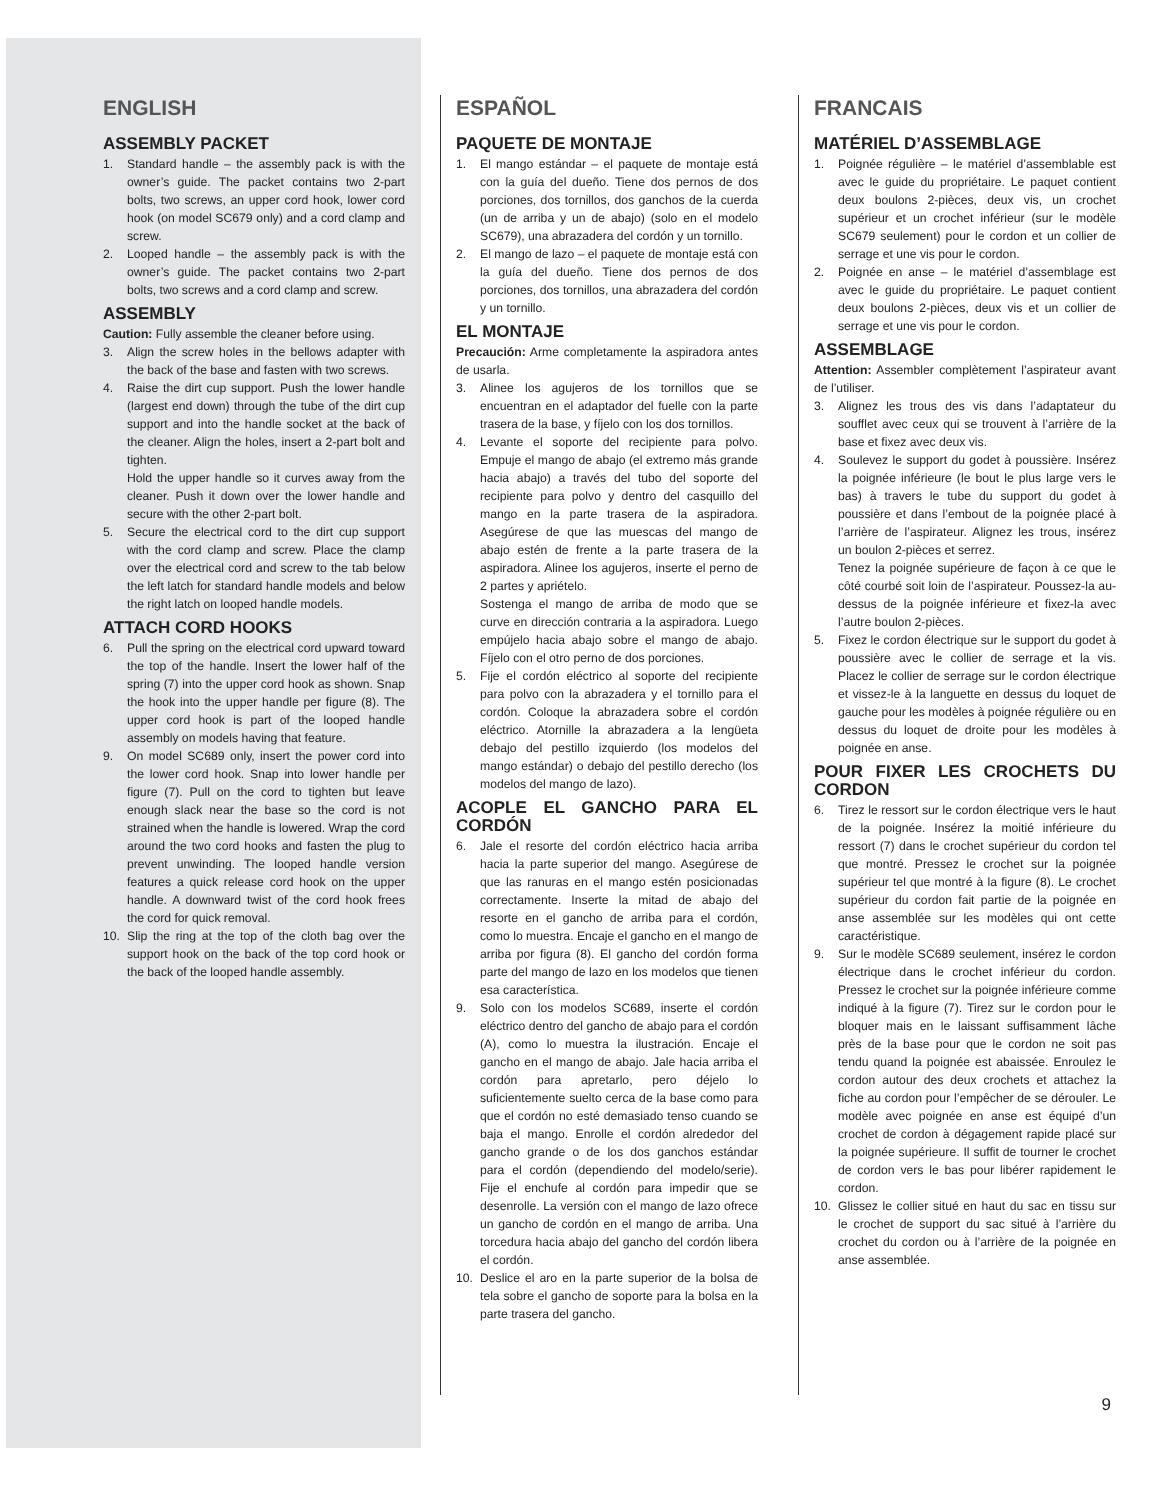ENGLISH
ASSEMBLY PACKET
1. Standard handle – the assembly pack is with the owner’s guide. The packet contains two 2-part bolts, two screws, an upper cord hook, lower cord hook (on model SC679 only) and a cord clamp and screw.
2. Looped handle – the assembly pack is with the owner’s guide. The packet contains two 2-part bolts, two screws and a cord clamp and screw.
ASSEMBLY
Caution: Fully assemble the cleaner before using.
3. Align the screw holes in the bellows adapter with the back of the base and fasten with two screws.
4. Raise the dirt cup support. Push the lower handle (largest end down) through the tube of the dirt cup support and into the handle socket at the back of the cleaner. Align the holes, insert a 2-part bolt and tighten.
Hold the upper handle so it curves away from the cleaner. Push it down over the lower handle and secure with the other 2-part bolt.
5. Secure the electrical cord to the dirt cup support with the cord clamp and screw. Place the clamp over the electrical cord and screw to the tab below the left latch for standard handle models and below the right latch on looped handle models.
ATTACH CORD HOOKS
6. Pull the spring on the electrical cord upward toward the top of the handle. Insert the lower half of the spring (7) into the upper cord hook as shown. Snap the hook into the upper handle per figure (8). The upper cord hook is part of the looped handle assembly on models having that feature.
9. On model SC689 only, insert the power cord into the lower cord hook. Snap into lower handle per figure (7). Pull on the cord to tighten but leave enough slack near the base so the cord is not strained when the handle is lowered. Wrap the cord around the two cord hooks and fasten the plug to prevent unwinding. The looped handle version features a quick release cord hook on the upper handle. A downward twist of the cord hook frees the cord for quick removal.
10. Slip the ring at the top of the cloth bag over the support hook on the back of the top cord hook or the back of the looped handle assembly.
ESPAÑOL
PAQUETE DE MONTAJE
1. El mango estándar – el paquete de montaje está con la guía del dueño. Tiene dos pernos de dos porciones, dos tornillos, dos ganchos de la cuerda (un de arriba y un de abajo) (solo en el modelo SC679), una abrazadera del cordón y un tornillo.
2. El mango de lazo – el paquete de montaje está con la guía del dueño. Tiene dos pernos de dos porciones, dos tornillos, una abrazadera del cordón y un tornillo.
EL MONTAJE
Precaución: Arme completamente la aspiradora antes de usarla.
3. Alinee los agujeros de los tornillos que se encuentran en el adaptador del fuelle con la parte trasera de la base, y fíjelo con los dos tornillos.
4. Levante el soporte del recipiente para polvo. Empuje el mango de abajo (el extremo más grande hacia abajo) a través del tubo del soporte del recipiente para polvo y dentro del casquillo del mango en la parte trasera de la aspiradora. Asegúrese de que las muescas del mango de abajo estén de frente a la parte trasera de la aspiradora. Alinee los agujeros, inserte el perno de 2 partes y apriételo.
Sostenga el mango de arriba de modo que se curve en dirección contraria a la aspiradora. Luego empújelo hacia abajo sobre el mango de abajo. Fíjelo con el otro perno de dos porciones.
5. Fije el cordón eléctrico al soporte del recipiente para polvo con la abrazadera y el tornillo para el cordón. Coloque la abrazadera sobre el cordón eléctrico. Atornille la abrazadera a la lengüeta debajo del pestillo izquierdo (los modelos del mango estándar) o debajo del pestillo derecho (los modelos del mango de lazo).
ACOPLE EL GANCHO PARA EL CORDÓN
6. Jale el resorte del cordón eléctrico hacia arriba hacia la parte superior del mango. Asegúrese de que las ranuras en el mango estén posicionadas correctamente. Inserte la mitad de abajo del resorte en el gancho de arriba para el cordón, como lo muestra. Encaje el gancho en el mango de arriba por figura (8). El gancho del cordón forma parte del mango de lazo en los modelos que tienen esa característica.
9. Solo con los modelos SC689, inserte el cordón eléctrico dentro del gancho de abajo para el cordón (A), como lo muestra la ilustración. Encaje el gancho en el mango de abajo. Jale hacia arriba el cordón para apretarlo, pero déjelo lo suficientemente suelto cerca de la base como para que el cordón no esté demasiado tenso cuando se baja el mango. Enrolle el cordón alrededor del gancho grande o de los dos ganchos estándar para el cordón (dependiendo del modelo/serie). Fije el enchufe al cordón para impedir que se desenrolle. La versión con el mango de lazo ofrece un gancho de cordón en el mango de arriba. Una torcedura hacia abajo del gancho del cordón libera el cordón.
10. Deslice el aro en la parte superior de la bolsa de tela sobre el gancho de soporte para la bolsa en la parte trasera del gancho.
FRANCAIS
MATÉRIEL D’ASSEMBLAGE
1. Poignée régulière – le matériel d’assemblable est avec le guide du propriétaire. Le paquet contient deux boulons 2-pièces, deux vis, un crochet supérieur et un crochet inférieur (sur le modèle SC679 seulement) pour le cordon et un collier de serrage et une vis pour le cordon.
2. Poignée en anse – le matériel d’assemblage est avec le guide du propriétaire. Le paquet contient deux boulons 2-pièces, deux vis et un collier de serrage et une vis pour le cordon.
ASSEMBLAGE
Attention: Assembler complètement l’aspirateur avant de l’utiliser.
3. Alignez les trous des vis dans l’adaptateur du soufflet avec ceux qui se trouvent à l’arrière de la base et fixez avec deux vis.
4. Soulevez le support du godet à poussière. Insérez la poignée inférieure (le bout le plus large vers le bas) à travers le tube du support du godet à poussière et dans l’embout de la poignée placé à l’arrière de l’aspirateur. Alignez les trous, insérez un boulon 2-pièces et serrez.
Tenez la poignée supérieure de façon à ce que le côté courbé soit loin de l’aspirateur. Poussez-la au-dessus de la poignée inférieure et fixez-la avec l’autre boulon 2-pièces.
5. Fixez le cordon électrique sur le support du godet à poussière avec le collier de serrage et la vis. Placez le collier de serrage sur le cordon électrique et vissez-le à la languette en dessus du loquet de gauche pour les modèles à poignée régulière ou en dessus du loquet de droite pour les modèles à poignée en anse.
POUR FIXER LES CROCHETS DU CORDON
6. Tirez le ressort sur le cordon électrique vers le haut de la poignée. Insérez la moitié inférieure du ressort (7) dans le crochet supérieur du cordon tel que montré. Pressez le crochet sur la poignée supérieur tel que montré à la figure (8). Le crochet supérieur du cordon fait partie de la poignée en anse assemblée sur les modèles qui ont cette caractéristique.
9. Sur le modèle SC689 seulement, insérez le cordon électrique dans le crochet inférieur du cordon. Pressez le crochet sur la poignée inférieure comme indiqué à la figure (7). Tirez sur le cordon pour le bloquer mais en le laissant suffisamment lâche près de la base pour que le cordon ne soit pas tendu quand la poignée est abaissée. Enroulez le cordon autour des deux crochets et attachez la fiche au cordon pour l’empêcher de se dérouler. Le modèle avec poignée en anse est équipé d’un crochet de cordon à dégagement rapide placé sur la poignée supérieure. Il suffit de tourner le crochet de cordon vers le bas pour libérer rapidement le cordon.
10. Glissez le collier situé en haut du sac en tissu sur le crochet de support du sac situé à l’arrière du crochet du cordon ou à l’arrière de la poignée en anse assemblée.
9